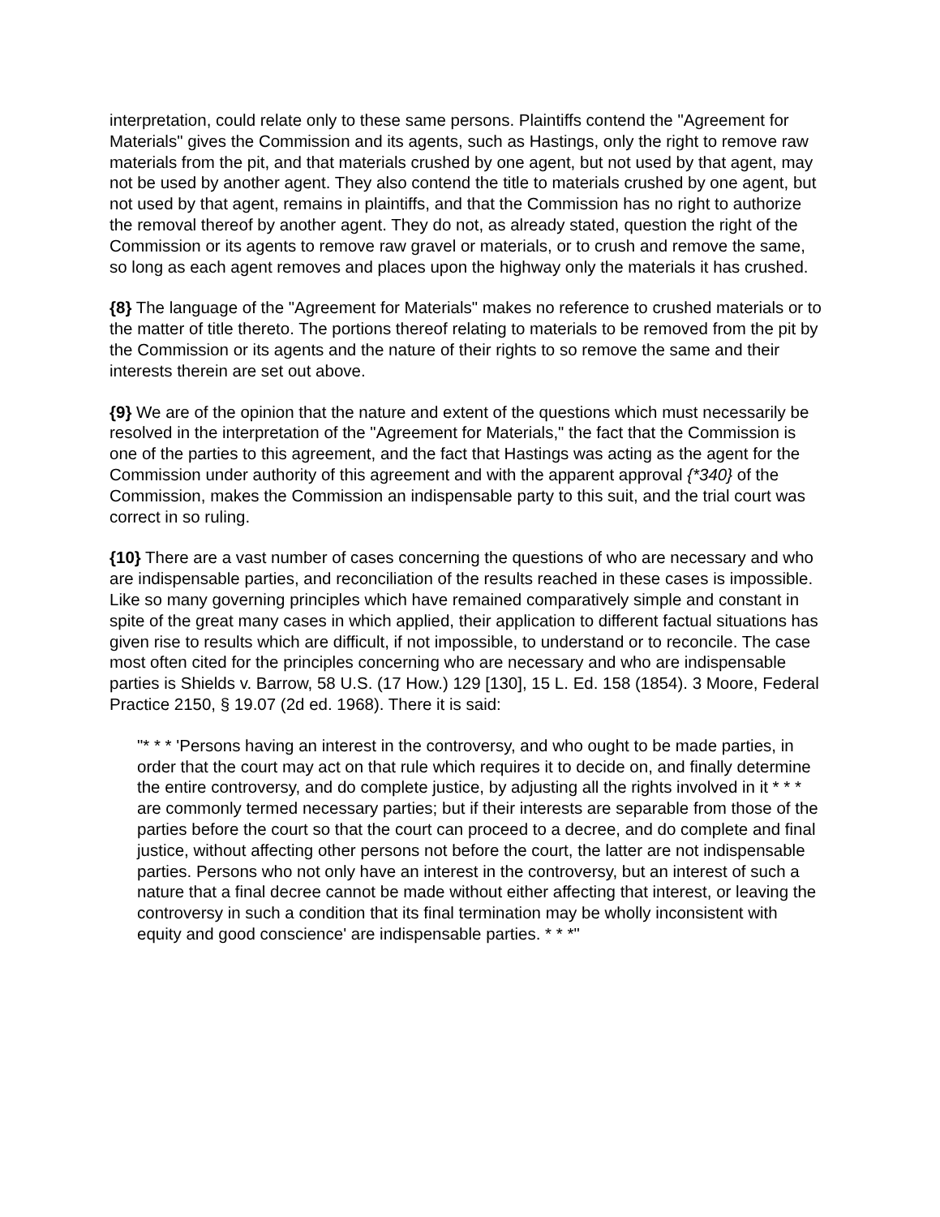interpretation, could relate only to these same persons. Plaintiffs contend the "Agreement for Materials" gives the Commission and its agents, such as Hastings, only the right to remove raw materials from the pit, and that materials crushed by one agent, but not used by that agent, may not be used by another agent. They also contend the title to materials crushed by one agent, but not used by that agent, remains in plaintiffs, and that the Commission has no right to authorize the removal thereof by another agent. They do not, as already stated, question the right of the Commission or its agents to remove raw gravel or materials, or to crush and remove the same, so long as each agent removes and places upon the highway only the materials it has crushed.
{8} The language of the "Agreement for Materials" makes no reference to crushed materials or to the matter of title thereto. The portions thereof relating to materials to be removed from the pit by the Commission or its agents and the nature of their rights to so remove the same and their interests therein are set out above.
{9} We are of the opinion that the nature and extent of the questions which must necessarily be resolved in the interpretation of the "Agreement for Materials," the fact that the Commission is one of the parties to this agreement, and the fact that Hastings was acting as the agent for the Commission under authority of this agreement and with the apparent approval {*340} of the Commission, makes the Commission an indispensable party to this suit, and the trial court was correct in so ruling.
{10} There are a vast number of cases concerning the questions of who are necessary and who are indispensable parties, and reconciliation of the results reached in these cases is impossible. Like so many governing principles which have remained comparatively simple and constant in spite of the great many cases in which applied, their application to different factual situations has given rise to results which are difficult, if not impossible, to understand or to reconcile. The case most often cited for the principles concerning who are necessary and who are indispensable parties is Shields v. Barrow, 58 U.S. (17 How.) 129 [130], 15 L. Ed. 158 (1854). 3 Moore, Federal Practice 2150, § 19.07 (2d ed. 1968). There it is said:
"* * * 'Persons having an interest in the controversy, and who ought to be made parties, in order that the court may act on that rule which requires it to decide on, and finally determine the entire controversy, and do complete justice, by adjusting all the rights involved in it * * * are commonly termed necessary parties; but if their interests are separable from those of the parties before the court so that the court can proceed to a decree, and do complete and final justice, without affecting other persons not before the court, the latter are not indispensable parties. Persons who not only have an interest in the controversy, but an interest of such a nature that a final decree cannot be made without either affecting that interest, or leaving the controversy in such a condition that its final termination may be wholly inconsistent with equity and good conscience' are indispensable parties. * * *"